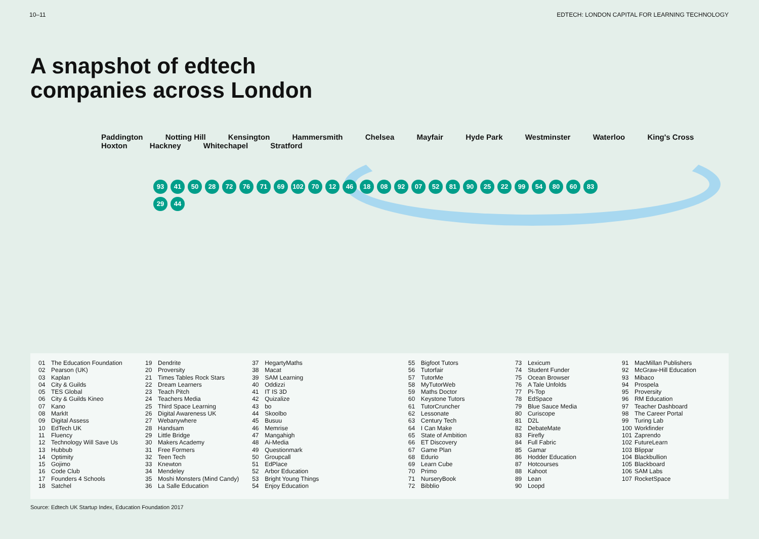10–11 EDTECH: LONDON CAPITAL FOR LEARNING TECHNOLOGY
A snapshot of edtech
companies across London
Paddington Notting Hill Kensington Hammersmith Chelsea Mayfair Hyde Park Westminster Waterloo King's Cross Hoxton Hackney Whitechapel Stratford
93 41 50 28 72 76 71 69 102 70 12 46 18 08 92 07 52 81 90 25 22 99 54 80 60 83 29 44
01 The Education Foundation
02 Pearson (UK)
03 Kaplan
04 City & Guilds
05 TES Global
06 City & Guilds Kineo
07 Kano
08 MarkIt
09 Digital Assess
10 EdTech UK
11 Fluency
12 Technology Will Save Us
13 Hubbub
14 Optimity
15 Gojimo
16 Code Club
17 Founders 4 Schools
18 Satchel
19 Dendrite
20 Proversity
21 Times Tables Rock Stars
22 Dream Learners
23 Teach Pitch
24 Teachers Media
25 Third Space Learning
26 Digital Awareness UK
27 Webanywhere
28 Handsam
29 Little Bridge
30 Makers Academy
31 Free Formers
32 Teen Tech
33 Knewton
34 Mendeley
35 Moshi Monsters (Mind Candy)
36 La Salle Education
37 HegartyMaths
38 Macat
39 SAM Learning
40 Oddizzi
41 IT IS 3D
42 Quizalize
43 bo
44 Skoolbo
45 Busuu
46 Memrise
47 Mangahigh
48 Ai-Media
49 Questionmark
50 Groupcall
51 EdPlace
52 Arbor Education
53 Bright Young Things
54 Enjoy Education
55 Bigfoot Tutors
56 Tutorfair
57 TutorMe
58 MyTutorWeb
59 Maths Doctor
60 Keystone Tutors
61 TutorCruncher
62 Lessonate
63 Century Tech
64 I Can Make
65 State of Ambition
66 ET Discovery
67 Game Plan
68 Edurio
69 Learn Cube
70 Primo
71 NurseryBook
72 Bibblio
73 Lexicum
74 Student Funder
75 Ocean Browser
76 A Tale Unfolds
77 Pi-Top
78 EdSpace
79 Blue Sauce Media
80 Curiscope
81 D2L
82 DebateMate
83 Firefly
84 Full Fabric
85 Gamar
86 Hodder Education
87 Hotcourses
88 Kahoot
89 Lean
90 Loopd
91 MacMillan Publishers
92 McGraw-Hill Education
93 Mibaco
94 Prospela
95 Proversity
96 RM Education
97 Teacher Dashboard
98 The Career Portal
99 Turing Lab
100 Workfinder
101 Zaprendo
102 FutureLearn
103 Blippar
104 Blackbullion
105 Blackboard
106 SAM Labs
107 RocketSpace
Source: Edtech UK Startup Index, Education Foundation 2017